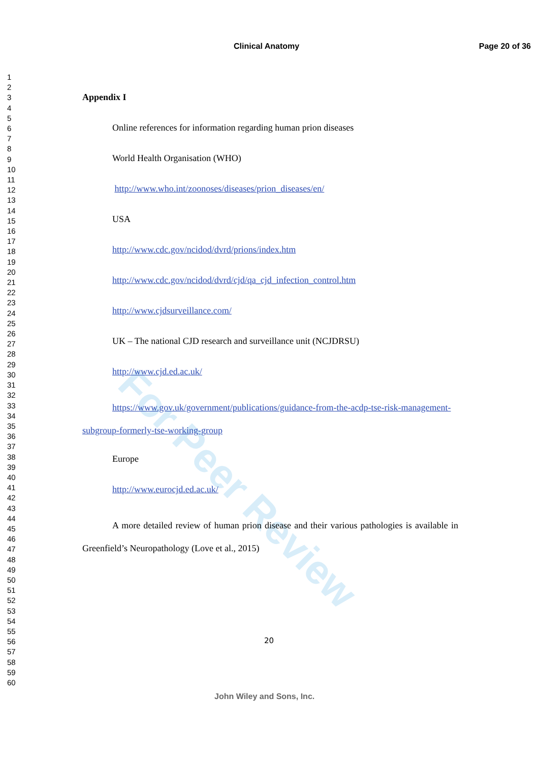Clinical Anatomy Page 20 of 36
For Peer Review
1
2
3
4
5
6
7
8
9
10
11
12
13
14
15
16
17
18
19
20
21
22
23
24
25
26
27
28
29
30
31
32
33
34
35
36
37
38
39
40
41
42
43
44
45
46
47
48
49
50
51
52
53
54
55
56
57
58
59
60
Appendix I
Online references for information regarding human prion diseases
World Health Organisation (WHO)
http://www.who.int/zoonoses/diseases/prion_diseases/en/
USA
http://www.cdc.gov/ncidod/dvrd/prions/index.htm
http://www.cdc.gov/ncidod/dvrd/cjd/qa_cjd_infection_control.htm
http://www.cjdsurveillance.com/
UK – The national CJD research and surveillance unit (NCJDRSU)
http://www.cjd.ed.ac.uk/
https://www.gov.uk/government/publications/guidance-from-the-acdp-tse-risk-management-subgroup-formerly-tse-working-group
Europe
http://www.eurocjd.ed.ac.uk/
A more detailed review of human prion disease and their various pathologies is available in Greenfield’s Neuropathology (Love et al., 2015)
20
John Wiley and Sons, Inc.